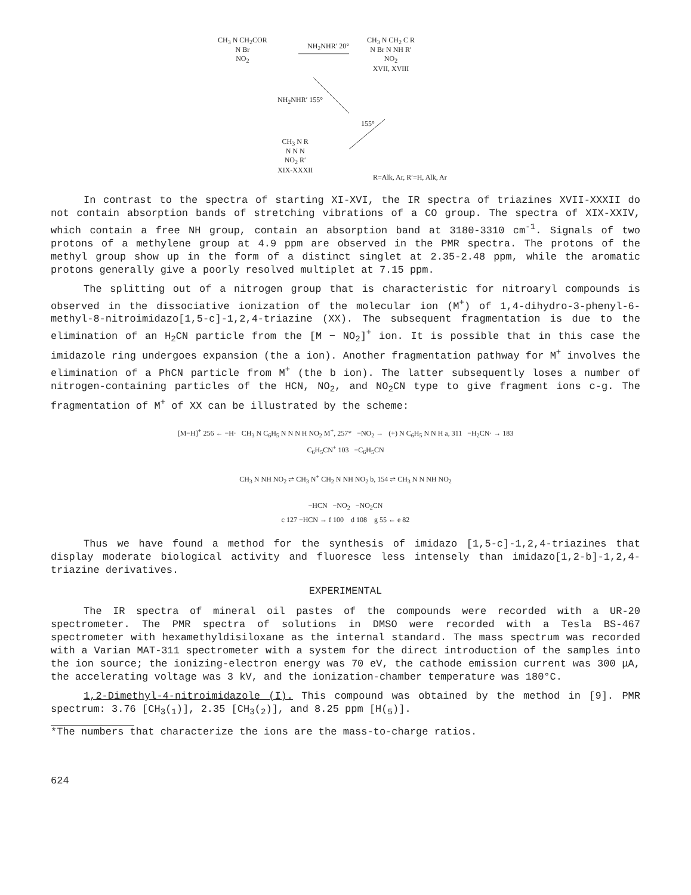CH<sub>3</sub> N CH<sub>2</sub>COR
N Br
NO<sub>2</sub>
NH<sub>2</sub>NHR′ 20°
CH<sub>3</sub> N CH<sub>2</sub> C R
N Br N NH R′
NO<sub>2</sub>
XVII, XVIII
NH<sub>2</sub>NHR′ 155°
155°
CH<sub>3</sub> N R
N N N
NO<sub>2</sub> R′
XIX-XXXII
R=Alk, Ar, R′=H, Alk, Ar
In contrast to the spectra of starting XI-XVI, the IR spectra of triazines XVII-XXXII do not contain absorption bands of stretching vibrations of a CO group. The spectra of XIX-XXIV, which contain a free NH group, contain an absorption band at 3180-3310 cm<sup>-1</sup>. Signals of two protons of a methylene group at 4.9 ppm are observed in the PMR spectra. The protons of the methyl group show up in the form of a distinct singlet at 2.35-2.48 ppm, while the aromatic protons generally give a poorly resolved multiplet at 7.15 ppm.
The splitting out of a nitrogen group that is characteristic for nitroaryl compounds is observed in the dissociative ionization of the molecular ion (M<sup>+</sup>) of 1,4-dihydro-3-phenyl-6-methyl-8-nitroimidazo[1,5-c]-1,2,4-triazine (XX). The subsequent fragmentation is due to the elimination of an H<sub>2</sub>CN particle from the [M − NO<sub>2</sub>]<sup>+</sup> ion. It is possible that in this case the imidazole ring undergoes expansion (the a ion). Another fragmentation pathway for M<sup>+</sup> involves the elimination of a PhCN particle from M<sup>+</sup> (the b ion). The latter subsequently loses a number of nitrogen-containing particles of the HCN, NO<sub>2</sub>, and NO<sub>2</sub>CN type to give fragment ions c-g. The fragmentation of M<sup>+</sup> of XX can be illustrated by the scheme:
[M−H]<sup>+</sup> 256 ← −H· CH<sub>3</sub> N C<sub>6</sub>H<sub>5</sub> N N N H NO<sub>2</sub> M<sup>+</sup>, 257* −NO<sub>2</sub> → (+) N C<sub>6</sub>H<sub>5</sub> N N H a, 311 −H<sub>2</sub>CN· → 183
C<sub>6</sub>H<sub>5</sub>CN<sup>+</sup> 103 −C<sub>6</sub>H<sub>5</sub>CN
CH<sub>3</sub> N NH NO<sub>2</sub> ⇌ CH<sub>3</sub> N<sup>+</sup> CH<sub>2</sub> N NH NO<sub>2</sub> b, 154 ⇌ CH<sub>3</sub> N N NH NO<sub>2</sub>
−HCN −NO<sub>2</sub> −NO<sub>2</sub>CN
c 127 −HCN → f 100 d 108 g 55 ← e 82
Thus we have found a method for the synthesis of imidazo [1,5-c]-1,2,4-triazines that display moderate biological activity and fluoresce less intensely than imidazo[1,2-b]-1,2,4-triazine derivatives.
EXPERIMENTAL
The IR spectra of mineral oil pastes of the compounds were recorded with a UR-20 spectrometer. The PMR spectra of solutions in DMSO were recorded with a Tesla BS-467 spectrometer with hexamethyldisiloxane as the internal standard. The mass spectrum was recorded with a Varian MAT-311 spectrometer with a system for the direct introduction of the samples into the ion source; the ionizing-electron energy was 70 eV, the cathode emission current was 300 μA, the accelerating voltage was 3 kV, and the ionization-chamber temperature was 180°C.
1,2-Dimethyl-4-nitroimidazole (I). This compound was obtained by the method in [9]. PMR spectrum: 3.76 [CH<sub>3</sub>(<sub>1</sub>)], 2.35 [CH<sub>3</sub>(<sub>2</sub>)], and 8.25 ppm [H(<sub>5</sub>)].
*The numbers that characterize the ions are the mass-to-charge ratios.
624